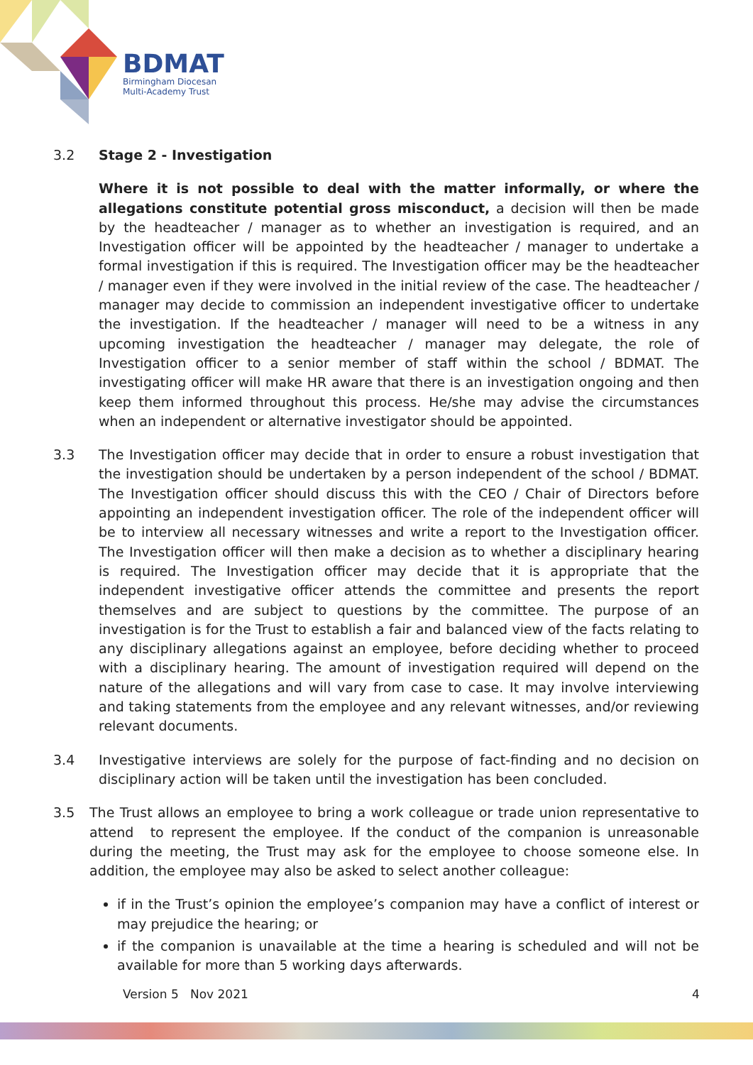BDMAT
Birmingham Diocesan
Multi-Academy Trust
3.2 Stage 2 - Investigation
Where it is not possible to deal with the matter informally, or where the allegations constitute potential gross misconduct, a decision will then be made by the headteacher / manager as to whether an investigation is required, and an Investigation officer will be appointed by the headteacher / manager to undertake a formal investigation if this is required. The Investigation officer may be the headteacher / manager even if they were involved in the initial review of the case. The headteacher / manager may decide to commission an independent investigative officer to undertake the investigation. If the headteacher / manager will need to be a witness in any upcoming investigation the headteacher / manager may delegate, the role of Investigation officer to a senior member of staff within the school / BDMAT. The investigating officer will make HR aware that there is an investigation ongoing and then keep them informed throughout this process. He/she may advise the circumstances when an independent or alternative investigator should be appointed.
3.3 The Investigation officer may decide that in order to ensure a robust investigation that the investigation should be undertaken by a person independent of the school / BDMAT. The Investigation officer should discuss this with the CEO / Chair of Directors before appointing an independent investigation officer. The role of the independent officer will be to interview all necessary witnesses and write a report to the Investigation officer. The Investigation officer will then make a decision as to whether a disciplinary hearing is required. The Investigation officer may decide that it is appropriate that the independent investigative officer attends the committee and presents the report themselves and are subject to questions by the committee. The purpose of an investigation is for the Trust to establish a fair and balanced view of the facts relating to any disciplinary allegations against an employee, before deciding whether to proceed with a disciplinary hearing. The amount of investigation required will depend on the nature of the allegations and will vary from case to case. It may involve interviewing and taking statements from the employee and any relevant witnesses, and/or reviewing relevant documents.
3.4 Investigative interviews are solely for the purpose of fact-finding and no decision on disciplinary action will be taken until the investigation has been concluded.
3.5 The Trust allows an employee to bring a work colleague or trade union representative to attend to represent the employee. If the conduct of the companion is unreasonable during the meeting, the Trust may ask for the employee to choose someone else. In addition, the employee may also be asked to select another colleague:
if in the Trust’s opinion the employee’s companion may have a conflict of interest or may prejudice the hearing; or
if the companion is unavailable at the time a hearing is scheduled and will not be available for more than 5 working days afterwards.
Version 5 Nov 2021 4